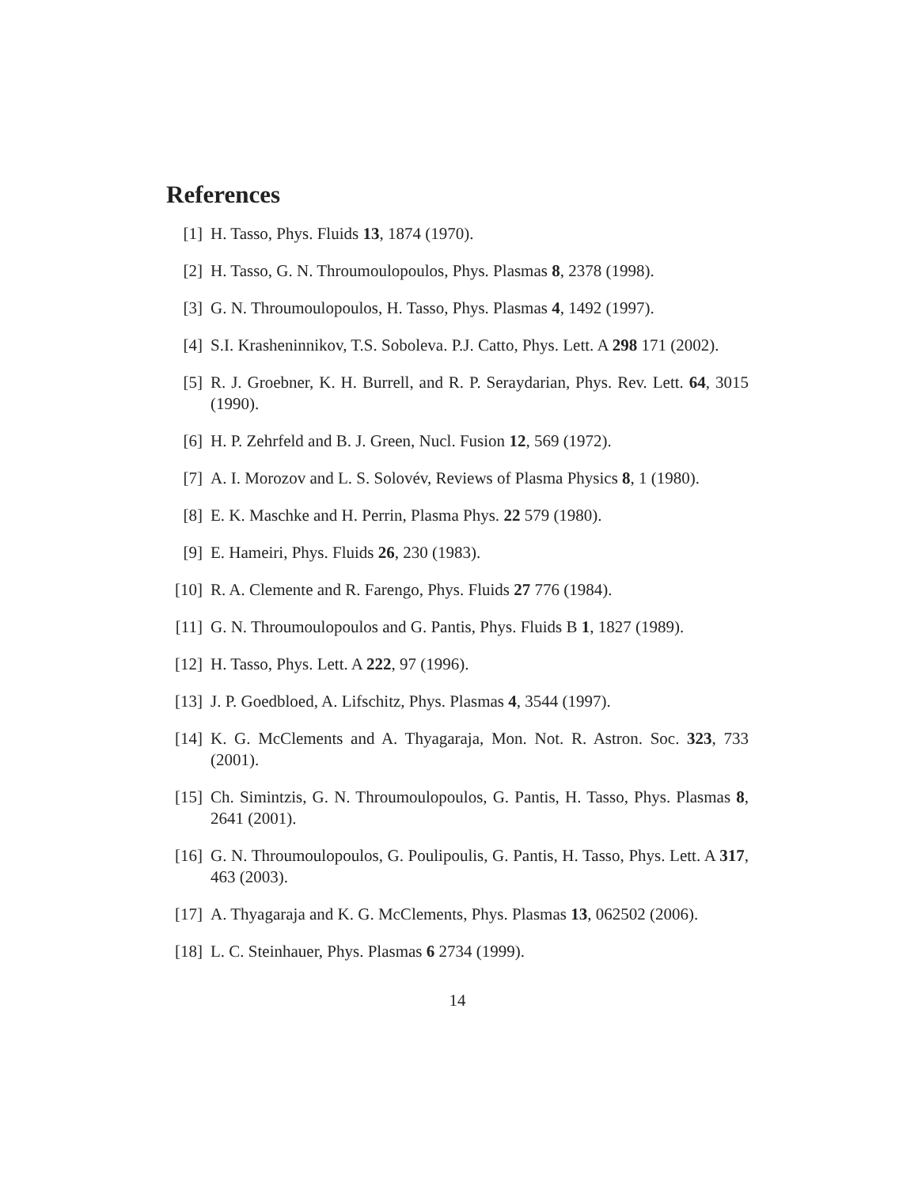References
[1] H. Tasso, Phys. Fluids 13, 1874 (1970).
[2] H. Tasso, G. N. Throumoulopoulos, Phys. Plasmas 8, 2378 (1998).
[3] G. N. Throumoulopoulos, H. Tasso, Phys. Plasmas 4, 1492 (1997).
[4] S.I. Krasheninnikov, T.S. Soboleva. P.J. Catto, Phys. Lett. A 298 171 (2002).
[5] R. J. Groebner, K. H. Burrell, and R. P. Seraydarian, Phys. Rev. Lett. 64, 3015 (1990).
[6] H. P. Zehrfeld and B. J. Green, Nucl. Fusion 12, 569 (1972).
[7] A. I. Morozov and L. S. Solovév, Reviews of Plasma Physics 8, 1 (1980).
[8] E. K. Maschke and H. Perrin, Plasma Phys. 22 579 (1980).
[9] E. Hameiri, Phys. Fluids 26, 230 (1983).
[10] R. A. Clemente and R. Farengo, Phys. Fluids 27 776 (1984).
[11] G. N. Throumoulopoulos and G. Pantis, Phys. Fluids B 1, 1827 (1989).
[12] H. Tasso, Phys. Lett. A 222, 97 (1996).
[13] J. P. Goedbloed, A. Lifschitz, Phys. Plasmas 4, 3544 (1997).
[14] K. G. McClements and A. Thyagaraja, Mon. Not. R. Astron. Soc. 323, 733 (2001).
[15] Ch. Simintzis, G. N. Throumoulopoulos, G. Pantis, H. Tasso, Phys. Plasmas 8, 2641 (2001).
[16] G. N. Throumoulopoulos, G. Poulipoulis, G. Pantis, H. Tasso, Phys. Lett. A 317, 463 (2003).
[17] A. Thyagaraja and K. G. McClements, Phys. Plasmas 13, 062502 (2006).
[18] L. C. Steinhauer, Phys. Plasmas 6 2734 (1999).
14